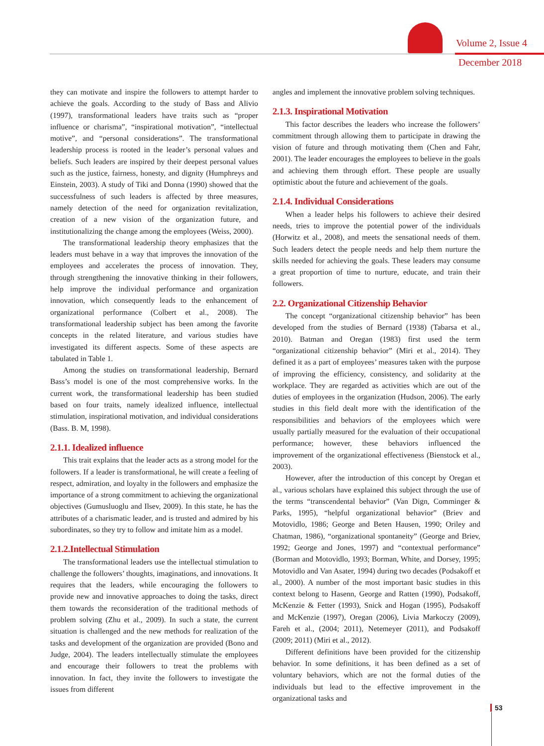Volume 2, Issue 4
December 2018
they can motivate and inspire the followers to attempt harder to achieve the goals. According to the study of Bass and Alivio (1997), transformational leaders have traits such as “proper influence or charisma”, “inspirational motivation”, “intellectual motive”, and “personal considerations”. The transformational leadership process is rooted in the leader’s personal values and beliefs. Such leaders are inspired by their deepest personal values such as the justice, fairness, honesty, and dignity (Humphreys and Einstein, 2003). A study of Tiki and Donna (1990) showed that the successfulness of such leaders is affected by three measures, namely detection of the need for organization revitalization, creation of a new vision of the organization future, and institutionalizing the change among the employees (Weiss, 2000).
The transformational leadership theory emphasizes that the leaders must behave in a way that improves the innovation of the employees and accelerates the process of innovation. They, through strengthening the innovative thinking in their followers, help improve the individual performance and organization innovation, which consequently leads to the enhancement of organizational performance (Colbert et al., 2008). The transformational leadership subject has been among the favorite concepts in the related literature, and various studies have investigated its different aspects. Some of these aspects are tabulated in Table 1.
Among the studies on transformational leadership, Bernard Bass’s model is one of the most comprehensive works. In the current work, the transformational leadership has been studied based on four traits, namely idealized influence, intellectual stimulation, inspirational motivation, and individual considerations (Bass. B. M, 1998).
2.1.1. Idealized influence
This trait explains that the leader acts as a strong model for the followers. If a leader is transformational, he will create a feeling of respect, admiration, and loyalty in the followers and emphasize the importance of a strong commitment to achieving the organizational objectives (Gumusluoglu and Ilsev, 2009). In this state, he has the attributes of a charismatic leader, and is trusted and admired by his subordinates, so they try to follow and imitate him as a model.
2.1.2.Intellectual Stimulation
The transformational leaders use the intellectual stimulation to challenge the followers’ thoughts, imaginations, and innovations. It requires that the leaders, while encouraging the followers to provide new and innovative approaches to doing the tasks, direct them towards the reconsideration of the traditional methods of problem solving (Zhu et al., 2009). In such a state, the current situation is challenged and the new methods for realization of the tasks and development of the organization are provided (Bono and Judge, 2004). The leaders intellectually stimulate the employees and encourage their followers to treat the problems with innovation. In fact, they invite the followers to investigate the issues from different
angles and implement the innovative problem solving techniques.
2.1.3. Inspirational Motivation
This factor describes the leaders who increase the followers’ commitment through allowing them to participate in drawing the vision of future and through motivating them (Chen and Fahr, 2001). The leader encourages the employees to believe in the goals and achieving them through effort. These people are usually optimistic about the future and achievement of the goals.
2.1.4. Individual Considerations
When a leader helps his followers to achieve their desired needs, tries to improve the potential power of the individuals (Horwitz et al., 2008), and meets the sensational needs of them. Such leaders detect the people needs and help them nurture the skills needed for achieving the goals. These leaders may consume a great proportion of time to nurture, educate, and train their followers.
2.2. Organizational Citizenship Behavior
The concept “organizational citizenship behavior” has been developed from the studies of Bernard (1938) (Tabarsa et al., 2010). Batman and Oregan (1983) first used the term “organizational citizenship behavior” (Miri et al., 2014). They defined it as a part of employees’ measures taken with the purpose of improving the efficiency, consistency, and solidarity at the workplace. They are regarded as activities which are out of the duties of employees in the organization (Hudson, 2006). The early studies in this field dealt more with the identification of the responsibilities and behaviors of the employees which were usually partially measured for the evaluation of their occupational performance; however, these behaviors influenced the improvement of the organizational effectiveness (Bienstock et al., 2003).
However, after the introduction of this concept by Oregan et al., various scholars have explained this subject through the use of the terms “transcendental behavior” (Van Dign, Comminger & Parks, 1995), “helpful organizational behavior” (Briev and Motovidlo, 1986; George and Beten Hausen, 1990; Oriley and Chatman, 1986), “organizational spontaneity” (George and Briev, 1992; George and Jones, 1997) and “contextual performance” (Borman and Motovidlo, 1993; Borman, White, and Dorsey, 1995; Motovidlo and Van Asater, 1994) during two decades (Podsakoff et al., 2000). A number of the most important basic studies in this context belong to Hasenn, George and Ratten (1990), Podsakoff, McKenzie & Fetter (1993), Snick and Hogan (1995), Podsakoff and McKenzie (1997), Oregan (2006), Livia Markoczy (2009), Fareh et al., (2004; 2011), Netemeyer (2011), and Podsakoff (2009; 2011) (Miri et al., 2012).
Different definitions have been provided for the citizenship behavior. In some definitions, it has been defined as a set of voluntary behaviors, which are not the formal duties of the individuals but lead to the effective improvement in the organizational tasks and
53